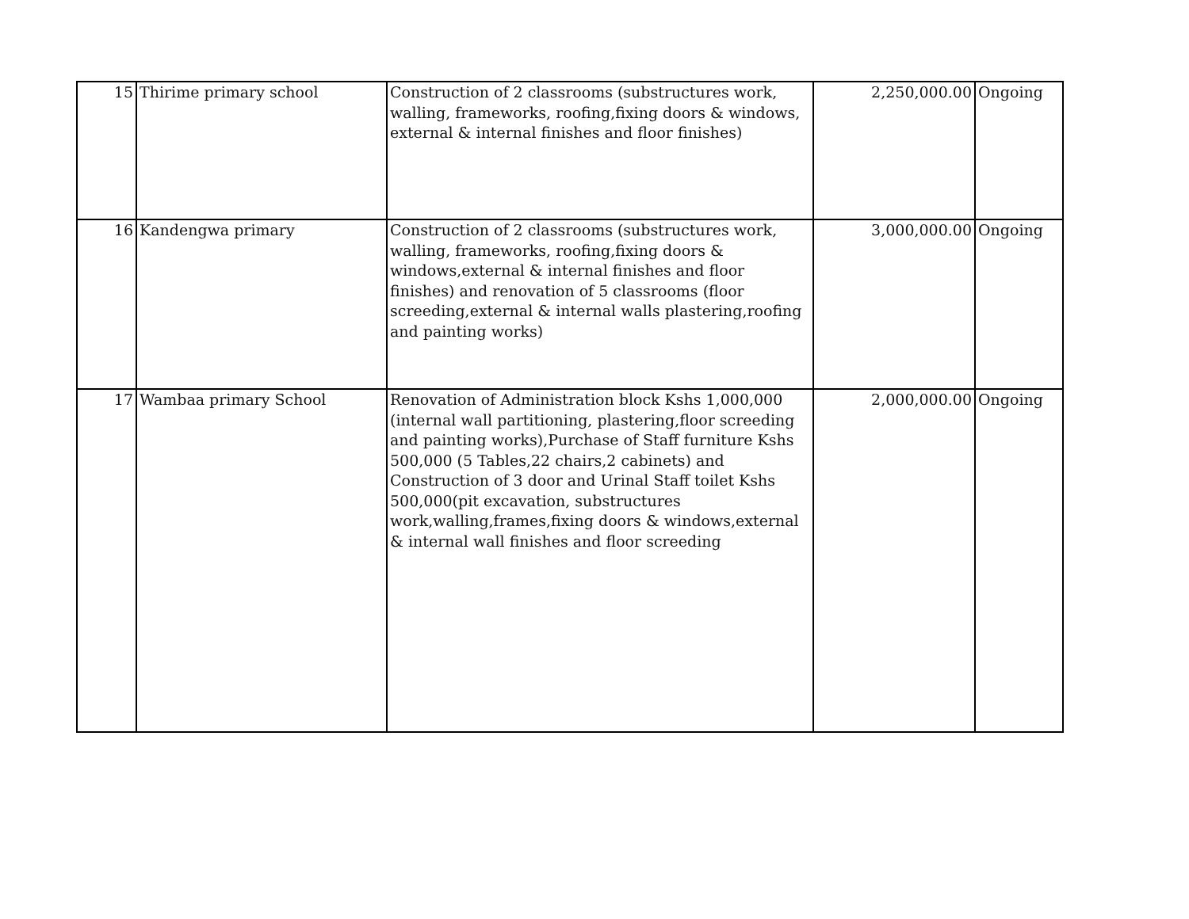| 15 | Thirime primary school | Construction of 2 classrooms (substructures work, walling, frameworks, roofing,fixing doors & windows, external & internal finishes and floor finishes) | 2,250,000.00 | Ongoing |
| 16 | Kandengwa primary | Construction of 2 classrooms (substructures work, walling, frameworks, roofing,fixing doors & windows,external & internal finishes and floor finishes) and renovation of 5 classrooms (floor screeding,external & internal walls plastering,roofing and painting works) | 3,000,000.00 | Ongoing |
| 17 | Wambaa primary School | Renovation of Administration block Kshs 1,000,000 (internal wall partitioning, plastering,floor screeding and painting works),Purchase of Staff furniture Kshs 500,000 (5 Tables,22 chairs,2 cabinets) and Construction of 3 door and Urinal Staff toilet Kshs 500,000(pit excavation, substructures work,walling,frames,fixing doors & windows,external & internal wall finishes and floor screeding | 2,000,000.00 | Ongoing |